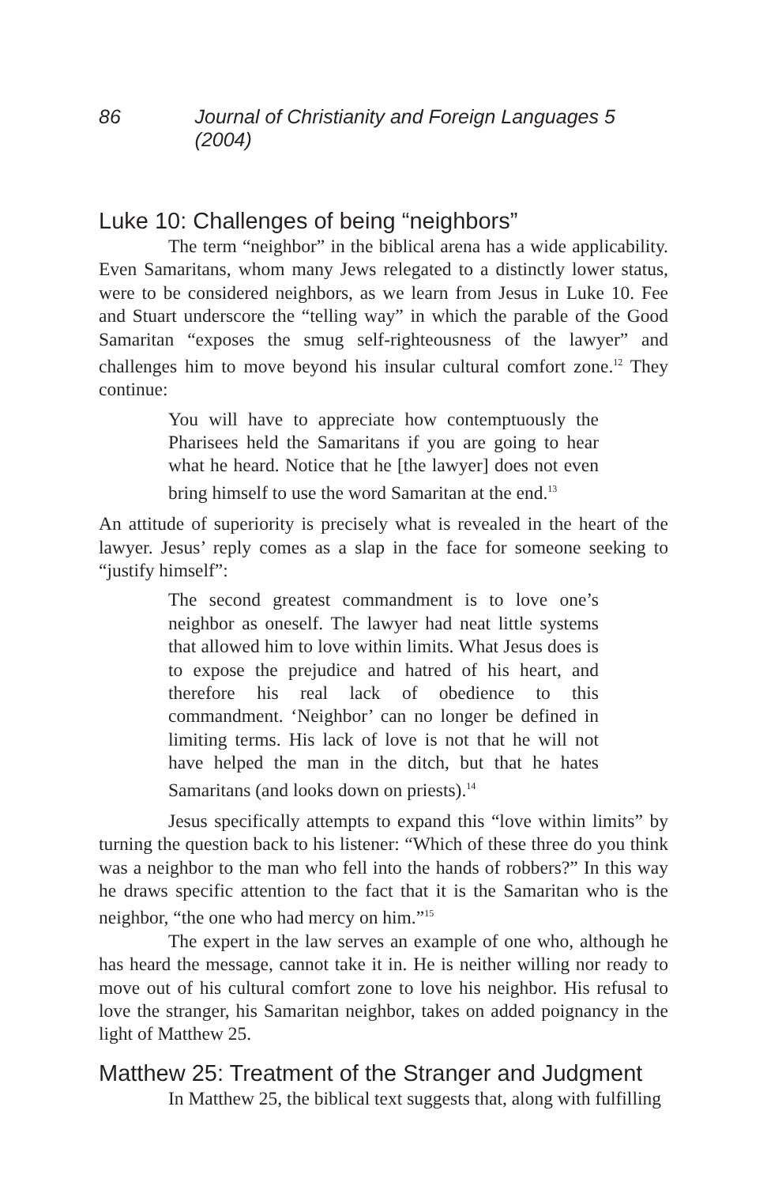86 Journal of Christianity and Foreign Languages 5 (2004)
Luke 10: Challenges of being “neighbors”
The term “neighbor” in the biblical arena has a wide applicability. Even Samaritans, whom many Jews relegated to a distinctly lower status, were to be considered neighbors, as we learn from Jesus in Luke 10. Fee and Stuart underscore the “telling way” in which the parable of the Good Samaritan “exposes the smug self-righteousness of the lawyer” and challenges him to move beyond his insular cultural comfort zone.<sup>12</sup> They continue:
You will have to appreciate how contemptuously the Pharisees held the Samaritans if you are going to hear what he heard. Notice that he [the lawyer] does not even bring himself to use the word Samaritan at the end.<sup>13</sup>
An attitude of superiority is precisely what is revealed in the heart of the lawyer. Jesus’ reply comes as a slap in the face for someone seeking to “justify himself”:
The second greatest commandment is to love one’s neighbor as oneself. The lawyer had neat little systems that allowed him to love within limits. What Jesus does is to expose the prejudice and hatred of his heart, and therefore his real lack of obedience to this commandment. ‘Neighbor’ can no longer be defined in limiting terms. His lack of love is not that he will not have helped the man in the ditch, but that he hates Samaritans (and looks down on priests).<sup>14</sup>
Jesus specifically attempts to expand this “love within limits” by turning the question back to his listener: “Which of these three do you think was a neighbor to the man who fell into the hands of robbers?” In this way he draws specific attention to the fact that it is the Samaritan who is the neighbor, “the one who had mercy on him.”<sup>15</sup>
The expert in the law serves an example of one who, although he has heard the message, cannot take it in. He is neither willing nor ready to move out of his cultural comfort zone to love his neighbor. His refusal to love the stranger, his Samaritan neighbor, takes on added poignancy in the light of Matthew 25.
Matthew 25: Treatment of the Stranger and Judgment
In Matthew 25, the biblical text suggests that, along with fulfilling